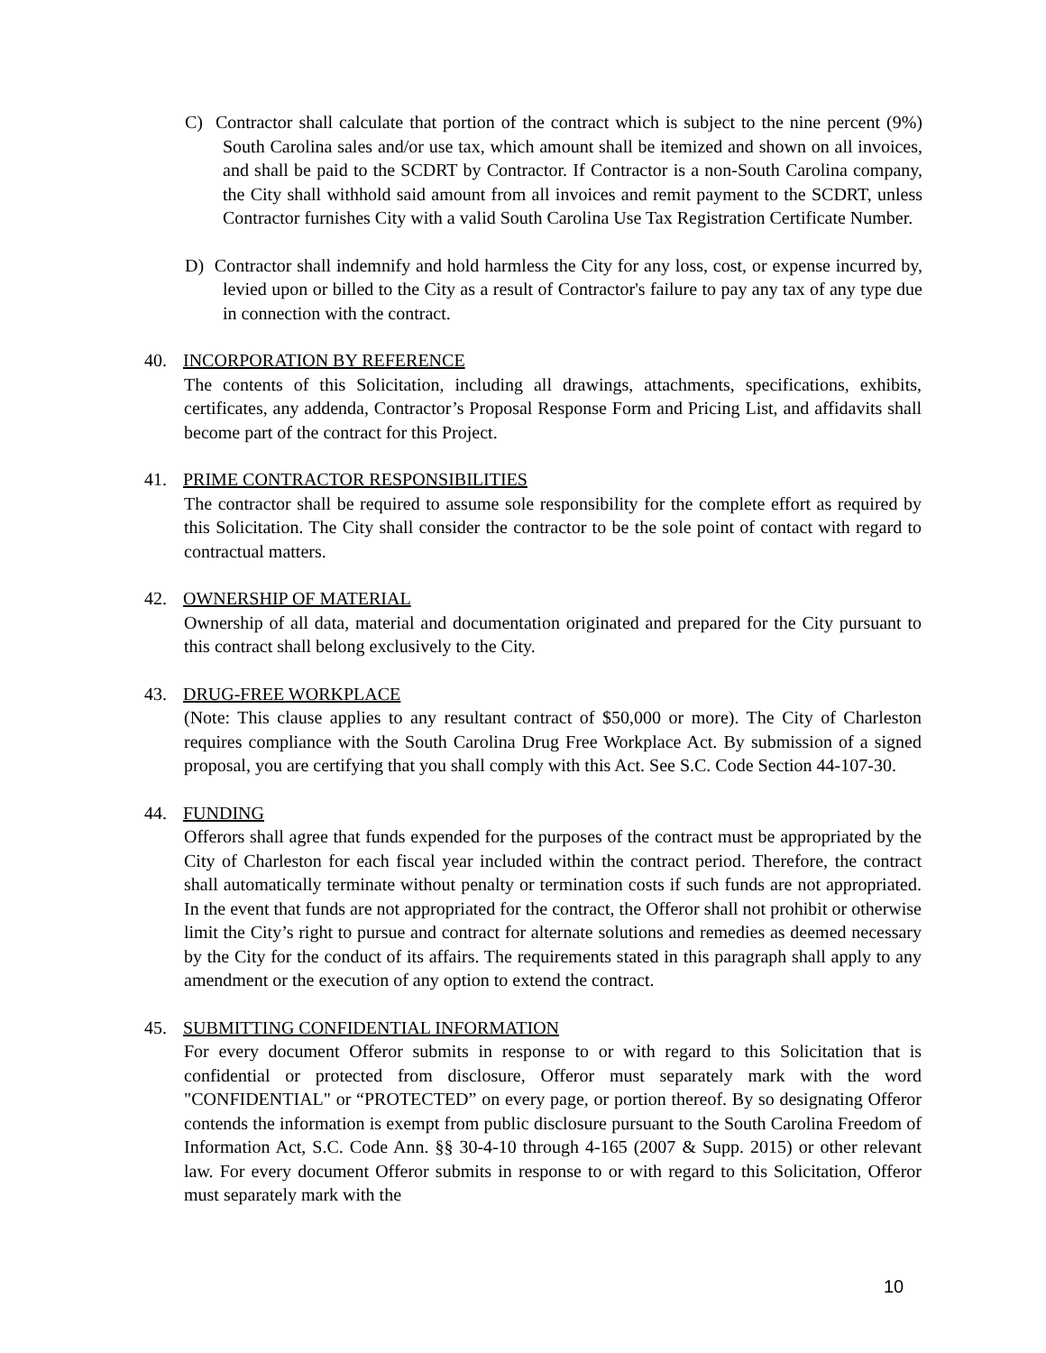C) Contractor shall calculate that portion of the contract which is subject to the nine percent (9%) South Carolina sales and/or use tax, which amount shall be itemized and shown on all invoices, and shall be paid to the SCDRT by Contractor. If Contractor is a non-South Carolina company, the City shall withhold said amount from all invoices and remit payment to the SCDRT, unless Contractor furnishes City with a valid South Carolina Use Tax Registration Certificate Number.
D) Contractor shall indemnify and hold harmless the City for any loss, cost, or expense incurred by, levied upon or billed to the City as a result of Contractor's failure to pay any tax of any type due in connection with the contract.
40. INCORPORATION BY REFERENCE
The contents of this Solicitation, including all drawings, attachments, specifications, exhibits, certificates, any addenda, Contractor’s Proposal Response Form and Pricing List, and affidavits shall become part of the contract for this Project.
41. PRIME CONTRACTOR RESPONSIBILITIES
The contractor shall be required to assume sole responsibility for the complete effort as required by this Solicitation. The City shall consider the contractor to be the sole point of contact with regard to contractual matters.
42. OWNERSHIP OF MATERIAL
Ownership of all data, material and documentation originated and prepared for the City pursuant to this contract shall belong exclusively to the City.
43. DRUG-FREE WORKPLACE
(Note: This clause applies to any resultant contract of $50,000 or more). The City of Charleston requires compliance with the South Carolina Drug Free Workplace Act. By submission of a signed proposal, you are certifying that you shall comply with this Act. See S.C. Code Section 44-107-30.
44. FUNDING
Offerors shall agree that funds expended for the purposes of the contract must be appropriated by the City of Charleston for each fiscal year included within the contract period. Therefore, the contract shall automatically terminate without penalty or termination costs if such funds are not appropriated. In the event that funds are not appropriated for the contract, the Offeror shall not prohibit or otherwise limit the City’s right to pursue and contract for alternate solutions and remedies as deemed necessary by the City for the conduct of its affairs. The requirements stated in this paragraph shall apply to any amendment or the execution of any option to extend the contract.
45. SUBMITTING CONFIDENTIAL INFORMATION
For every document Offeror submits in response to or with regard to this Solicitation that is confidential or protected from disclosure, Offeror must separately mark with the word "CONFIDENTIAL" or “PROTECTED” on every page, or portion thereof. By so designating Offeror contends the information is exempt from public disclosure pursuant to the South Carolina Freedom of Information Act, S.C. Code Ann. §§ 30-4-10 through 4-165 (2007 & Supp. 2015) or other relevant law. For every document Offeror submits in response to or with regard to this Solicitation, Offeror must separately mark with the
10